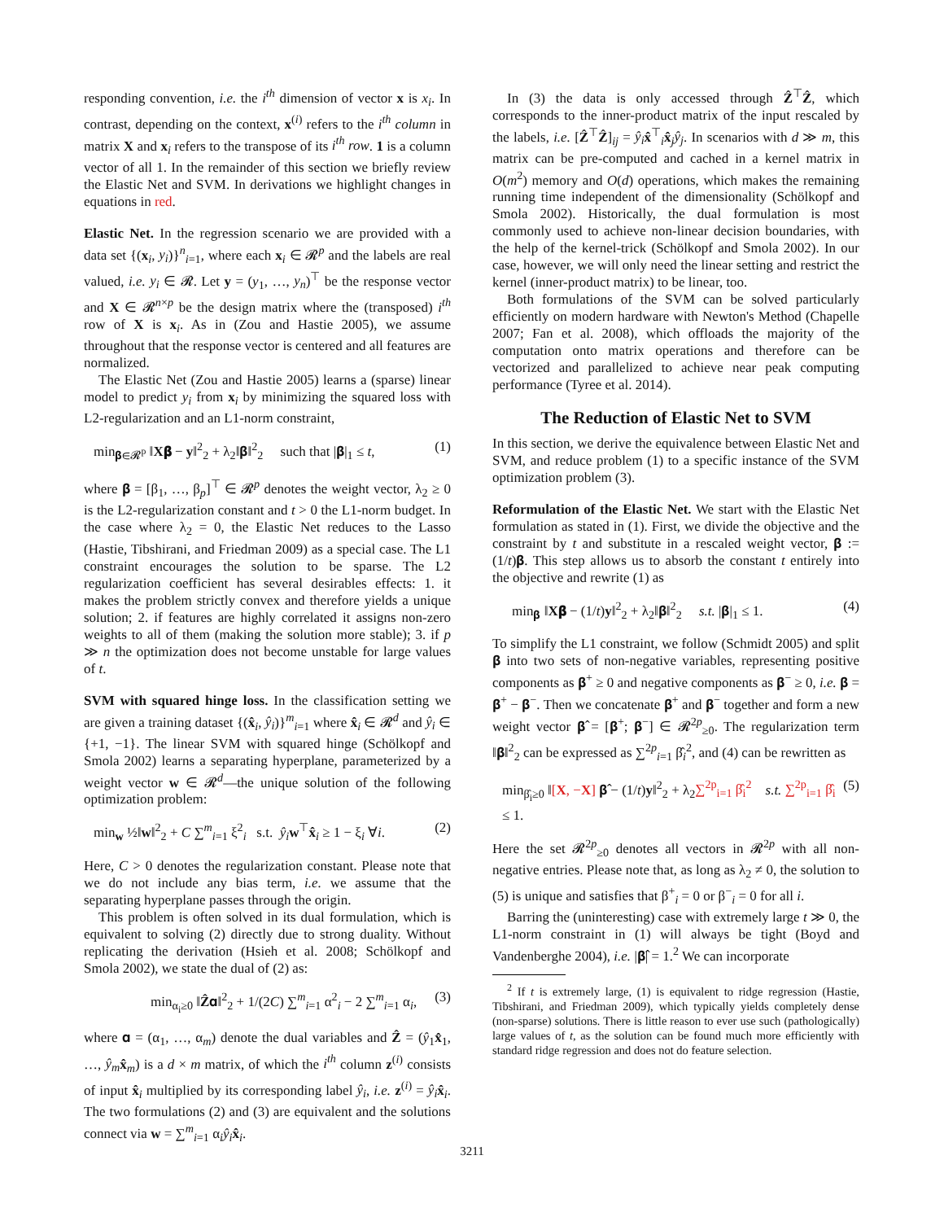responding convention, i.e. the i<sup>th</sup> dimension of vector x is x<sub>i</sub>. In contrast, depending on the context, x<sup>(i)</sup> refers to the i<sup>th</sup> column in matrix X and x<sub>i</sub> refers to the transpose of its i<sup>th</sup> row. 1 is a column vector of all 1. In the remainder of this section we briefly review the Elastic Net and SVM. In derivations we highlight changes in equations in red.
Elastic Net. In the regression scenario we are provided with a data set {(x<sub>i</sub>, y<sub>i</sub>)}<sup>n</sup><sub>i=1</sub>, where each x<sub>i</sub> ∈ 𝓡<sup>p</sup> and the labels are real valued, i.e. y<sub>i</sub> ∈ 𝓡. Let y = (y<sub>1</sub>, …, y<sub>n</sub>)<sup>⊤</sup> be the response vector and X ∈ 𝓡<sup>n×p</sup> be the design matrix where the (transposed) i<sup>th</sup> row of X is x<sub>i</sub>. As in (Zou and Hastie 2005), we assume throughout that the response vector is centered and all features are normalized.
The Elastic Net (Zou and Hastie 2005) learns a (sparse) linear model to predict y<sub>i</sub> from x<sub>i</sub> by minimizing the squared loss with L2-regularization and an L1-norm constraint,
min<sub>𝛃∈𝓡<sup>p</sup></sub> ‖X𝛃 − y‖<sup>2</sup><sub>2</sub> + λ<sub>2</sub>‖𝛃‖<sup>2</sup><sub>2</sub> such that |𝛃|<sub>1</sub> ≤ t, (1)
where 𝛃 = [β<sub>1</sub>, …, β<sub>p</sub>]<sup>⊤</sup> ∈ 𝓡<sup>p</sup> denotes the weight vector, λ<sub>2</sub> ≥ 0 is the L2-regularization constant and t > 0 the L1-norm budget. In the case where λ<sub>2</sub> = 0, the Elastic Net reduces to the Lasso (Hastie, Tibshirani, and Friedman 2009) as a special case. The L1 constraint encourages the solution to be sparse. The L2 regularization coefficient has several desirables effects: 1. it makes the problem strictly convex and therefore yields a unique solution; 2. if features are highly correlated it assigns non-zero weights to all of them (making the solution more stable); 3. if p ≫ n the optimization does not become unstable for large values of t.
SVM with squared hinge loss. In the classification setting we are given a training dataset {(x̂<sub>i</sub>, ŷ<sub>i</sub>)}<sup>m</sup><sub>i=1</sub> where x̂<sub>i</sub> ∈ 𝓡<sup>d</sup> and ŷ<sub>i</sub> ∈ {+1, −1}. The linear SVM with squared hinge (Schölkopf and Smola 2002) learns a separating hyperplane, parameterized by a weight vector w ∈ 𝓡<sup>d</sup>—the unique solution of the following optimization problem:
min<sub>w</sub> ½‖w‖<sup>2</sup><sub>2</sub> + C ∑<sup>m</sup><sub>i=1</sub> ξ<sup>2</sup><sub>i</sub> s.t. ŷ<sub>i</sub> w<sup>⊤</sup>x̂<sub>i</sub> ≥ 1 − ξ<sub>i</sub> ∀i. (2)
Here, C > 0 denotes the regularization constant. Please note that we do not include any bias term, i.e. we assume that the separating hyperplane passes through the origin.
This problem is often solved in its dual formulation, which is equivalent to solving (2) directly due to strong duality. Without replicating the derivation (Hsieh et al. 2008; Schölkopf and Smola 2002), we state the dual of (2) as:
min<sub>α<sub>i</sub>≥0</sub> ‖Ẑ𝛂‖<sup>2</sup><sub>2</sub> + 1/(2C) ∑<sup>m</sup><sub>i=1</sub> α<sup>2</sup><sub>i</sub> − 2 ∑<sup>m</sup><sub>i=1</sub> α<sub>i</sub>, (3)
where 𝛂 = (α<sub>1</sub>, …, α<sub>m</sub>) denote the dual variables and Ẑ = (ŷ<sub>1</sub>x̂<sub>1</sub>, …, ŷ<sub>m</sub> x̂<sub>m</sub>) is a d × m matrix, of which the i<sup>th</sup> column z<sup>(i)</sup> consists of input x̂<sub>i</sub> multiplied by its corresponding label ŷ<sub>i</sub>, i.e. z<sup>(i)</sup> = ŷ<sub>i</sub> x̂<sub>i</sub>. The two formulations (2) and (3) are equivalent and the solutions connect via w = ∑<sup>m</sup><sub>i=1</sub> α<sub>i</sub>ŷ<sub>i</sub> x̂<sub>i</sub>.
In (3) the data is only accessed through Ẑ<sup>⊤</sup>Ẑ, which corresponds to the inner-product matrix of the input rescaled by the labels, i.e. [Ẑ<sup>⊤</sup>Ẑ]<sub>ij</sub> = ŷ<sub>i</sub> x̂<sup>⊤</sup><sub>i</sub>x̂<sub>j</sub>ŷ<sub>j</sub>. In scenarios with d ≫ m, this matrix can be pre-computed and cached in a kernel matrix in O(m<sup>2</sup>) memory and O(d) operations, which makes the remaining running time independent of the dimensionality (Schölkopf and Smola 2002). Historically, the dual formulation is most commonly used to achieve non-linear decision boundaries, with the help of the kernel-trick (Schölkopf and Smola 2002). In our case, however, we will only need the linear setting and restrict the kernel (inner-product matrix) to be linear, too.
Both formulations of the SVM can be solved particularly efficiently on modern hardware with Newton's Method (Chapelle 2007; Fan et al. 2008), which offloads the majority of the computation onto matrix operations and therefore can be vectorized and parallelized to achieve near peak computing performance (Tyree et al. 2014).
The Reduction of Elastic Net to SVM
In this section, we derive the equivalence between Elastic Net and SVM, and reduce problem (1) to a specific instance of the SVM optimization problem (3).
Reformulation of the Elastic Net. We start with the Elastic Net formulation as stated in (1). First, we divide the objective and the constraint by t and substitute in a rescaled weight vector, 𝛃 := (1/t)𝛃. This step allows us to absorb the constant t entirely into the objective and rewrite (1) as
min<sub>𝛃</sub> ‖X𝛃 − (1/t)y‖<sup>2</sup><sub>2</sub> + λ<sub>2</sub>‖𝛃‖<sup>2</sup><sub>2</sub> s.t. |𝛃|<sub>1</sub> ≤ 1. (4)
To simplify the L1 constraint, we follow (Schmidt 2005) and split 𝛃 into two sets of non-negative variables, representing positive components as 𝛃<sup>+</sup> ≥ 0 and negative components as 𝛃<sup>−</sup> ≥ 0, i.e. 𝛃 = 𝛃<sup>+</sup> − 𝛃<sup>−</sup>. Then we concatenate 𝛃<sup>+</sup> and 𝛃<sup>−</sup> together and form a new weight vector 𝛃̂ = [𝛃<sup>+</sup>; 𝛃<sup>−</sup>] ∈ 𝓡<sup>2p</sup><sub>≥0</sub>. The regularization term ‖𝛃‖<sup>2</sup><sub>2</sub> can be expressed as ∑<sup>2p</sup><sub>i=1</sub> β̂<sub>i</sub><sup>2</sup>, and (4) can be rewritten as
min<sub>β̂<sub>i</sub>≥0</sub> ‖[X, −X] 𝛃̂ − (1/t)y‖<sup>2</sup><sub>2</sub> + λ<sub>2</sub>∑<sup>2p</sup><sub>i=1</sub> β̂<sub>i</sub><sup>2</sup> s.t. ∑<sup>2p</sup><sub>i=1</sub> β̂<sub>i</sub> ≤ 1. (5)
Here the set 𝓡<sup>2p</sup><sub>≥0</sub> denotes all vectors in 𝓡<sup>2p</sup> with all non-negative entries. Please note that, as long as λ<sub>2</sub> ≠ 0, the solution to (5) is unique and satisfies that β<sup>+</sup><sub>i</sub> = 0 or β<sup>−</sup><sub>i</sub> = 0 for all i.
Barring the (uninteresting) case with extremely large t ≫ 0, the L1-norm constraint in (1) will always be tight (Boyd and Vandenberghe 2004), i.e. |𝛃̂| = 1.<sup>2</sup> We can incorporate
<sup>2</sup> If t is extremely large, (1) is equivalent to ridge regression (Hastie, Tibshirani, and Friedman 2009), which typically yields completely dense (non-sparse) solutions. There is little reason to ever use such (pathologically) large values of t, as the solution can be found much more efficiently with standard ridge regression and does not do feature selection.
3211